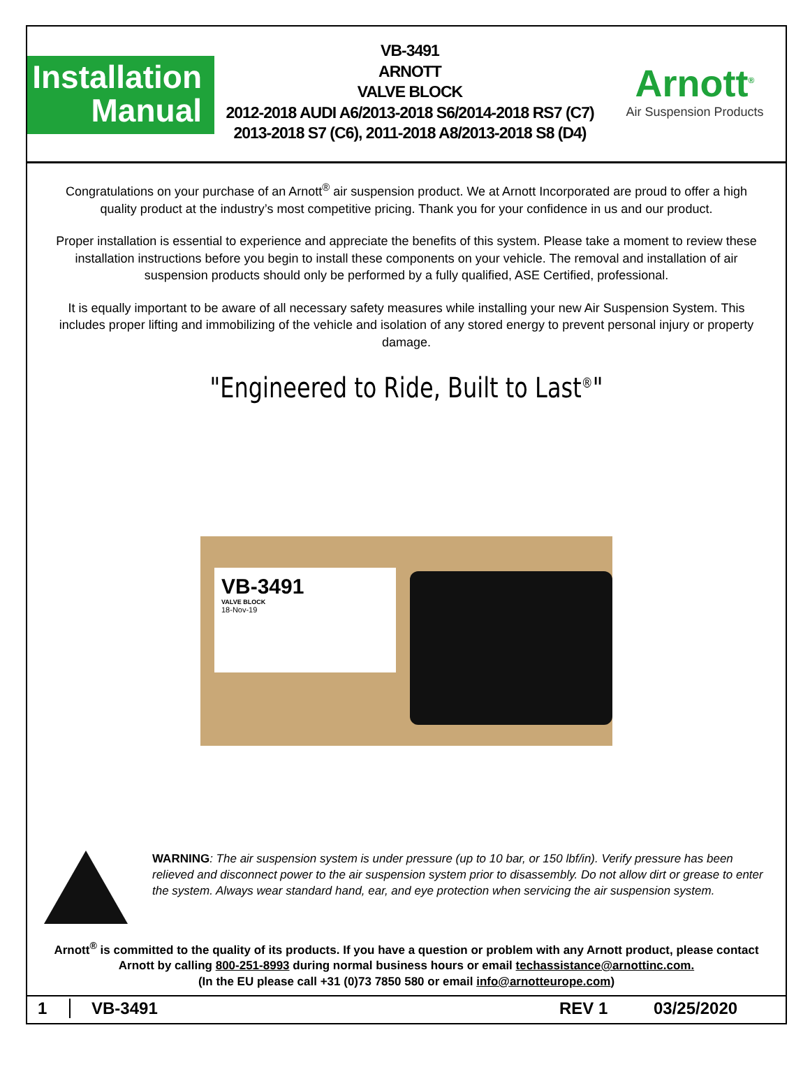Installation
Manual
VB-3491
ARNOTT
VALVE BLOCK
2012-2018 AUDI A6/2013-2018 S6/2014-2018 RS7 (C7)
2013-2018 S7 (C6), 2011-2018 A8/2013-2018 S8 (D4)
Arnott<sup>®</sup>
Air Suspension Products
Congratulations on your purchase of an Arnott<sup>®</sup> air suspension product. We at Arnott Incorporated are proud to offer a high quality product at the industry’s most competitive pricing. Thank you for your confidence in us and our product.
Proper installation is essential to experience and appreciate the benefits of this system. Please take a moment to review these installation instructions before you begin to install these components on your vehicle. The removal and installation of air suspension products should only be performed by a fully qualified, ASE Certified, professional.
It is equally important to be aware of all necessary safety measures while installing your new Air Suspension System. This includes proper lifting and immobilizing of the vehicle and isolation of any stored energy to prevent personal injury or property damage.
"Engineered to Ride, Built to Last<sup>®</sup>"
VB-3491
VALVE BLOCK
18-Nov-19
WARNING: The air suspension system is under pressure (up to 10 bar, or 150 lbf/in). Verify pressure has been relieved and disconnect power to the air suspension system prior to disassembly. Do not allow dirt or grease to enter the system. Always wear standard hand, ear, and eye protection when servicing the air suspension system.
Arnott<sup>®</sup> is committed to the quality of its products. If you have a question or problem with any Arnott product, please contact Arnott by calling 800-251-8993 during normal business hours or email techassistance@arnottinc.com.
(In the EU please call +31 (0)73 7850 580 or email info@arnotteurope.com)
1 VB-3491 REV 1 03/25/2020